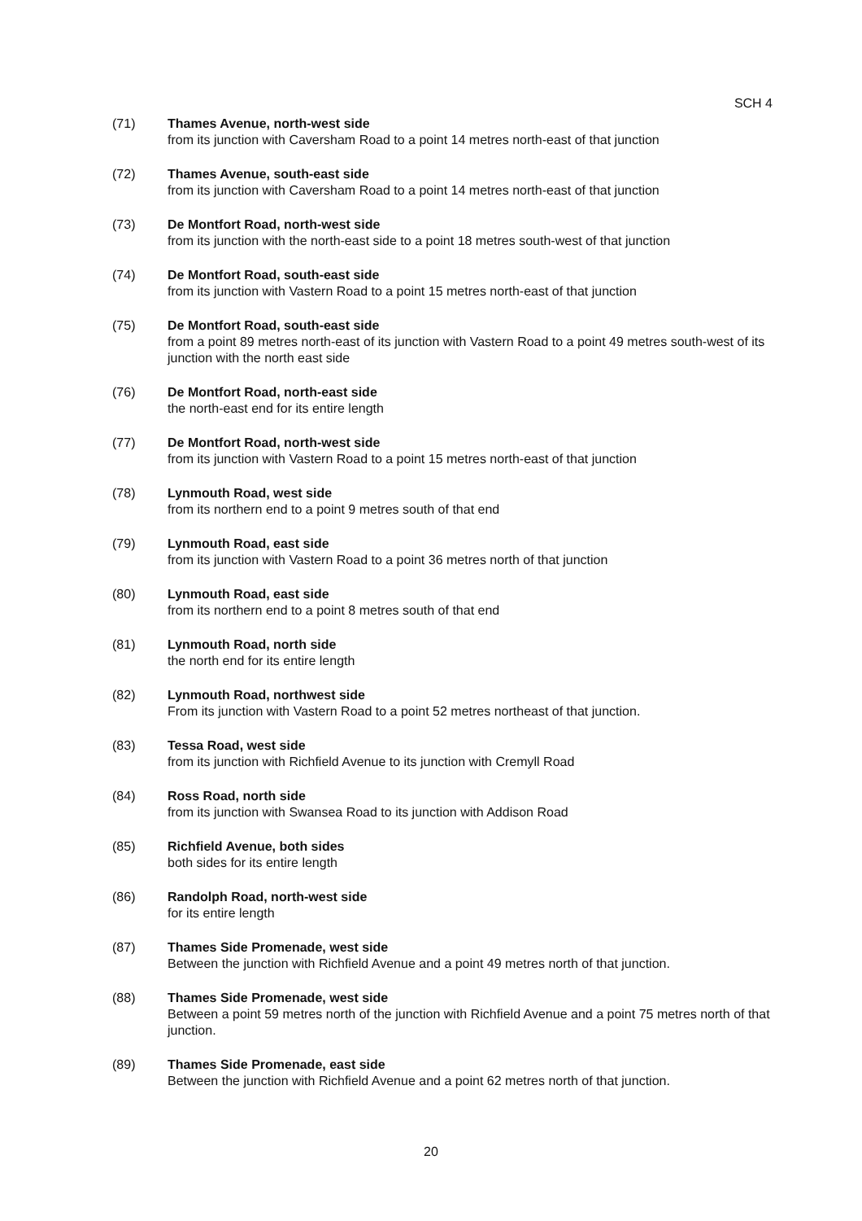SCH 4
(71) Thames Avenue, north-west side
from its junction with Caversham Road to a point 14 metres north-east of that junction
(72) Thames Avenue, south-east side
from its junction with Caversham Road to a point 14 metres north-east of that junction
(73) De Montfort Road, north-west side
from its junction with the north-east side to a point 18 metres south-west of that junction
(74) De Montfort Road, south-east side
from its junction with Vastern Road to a point 15 metres north-east of that junction
(75) De Montfort Road, south-east side
from a point 89 metres north-east of its junction with Vastern Road to a point 49 metres south-west of its junction with the north east side
(76) De Montfort Road, north-east side
the north-east end for its entire length
(77) De Montfort Road, north-west side
from its junction with Vastern Road to a point 15 metres north-east of that junction
(78) Lynmouth Road, west side
from its northern end to a point 9 metres south of that end
(79) Lynmouth Road, east side
from its junction with Vastern Road to a point 36 metres north of that junction
(80) Lynmouth Road, east side
from its northern end to a point 8 metres south of that end
(81) Lynmouth Road, north side
the north end for its entire length
(82) Lynmouth Road, northwest side
From its junction with Vastern Road to a point 52 metres northeast of that junction.
(83) Tessa Road, west side
from its junction with Richfield Avenue to its junction with Cremyll Road
(84) Ross Road, north side
from its junction with Swansea Road to its junction with Addison Road
(85) Richfield Avenue, both sides
both sides for its entire length
(86) Randolph Road, north-west side
for its entire length
(87) Thames Side Promenade, west side
Between the junction with Richfield Avenue and a point 49 metres north of that junction.
(88) Thames Side Promenade, west side
Between a point 59 metres north of the junction with Richfield Avenue and a point 75 metres north of that junction.
(89) Thames Side Promenade, east side
Between the junction with Richfield Avenue and a point 62 metres north of that junction.
20